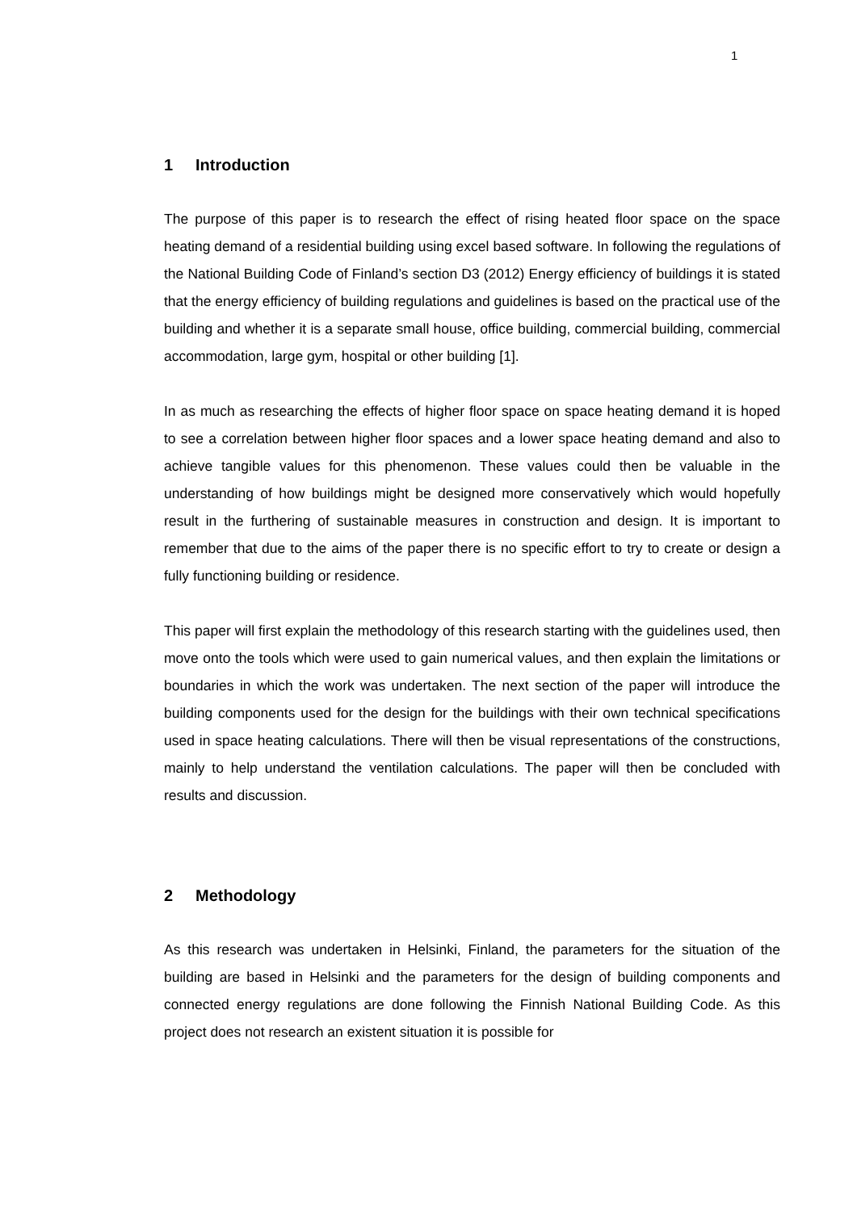1
1 Introduction
The purpose of this paper is to research the effect of rising heated floor space on the space heating demand of a residential building using excel based software. In following the regulations of the National Building Code of Finland’s section D3 (2012) Energy efficiency of buildings it is stated that the energy efficiency of building regulations and guidelines is based on the practical use of the building and whether it is a separate small house, office building, commercial building, commercial accommodation, large gym, hospital or other building [1].
In as much as researching the effects of higher floor space on space heating demand it is hoped to see a correlation between higher floor spaces and a lower space heating demand and also to achieve tangible values for this phenomenon. These values could then be valuable in the understanding of how buildings might be designed more conservatively which would hopefully result in the furthering of sustainable measures in construction and design. It is important to remember that due to the aims of the paper there is no specific effort to try to create or design a fully functioning building or residence.
This paper will first explain the methodology of this research starting with the guidelines used, then move onto the tools which were used to gain numerical values, and then explain the limitations or boundaries in which the work was undertaken. The next section of the paper will introduce the building components used for the design for the buildings with their own technical specifications used in space heating calculations. There will then be visual representations of the constructions, mainly to help understand the ventilation calculations. The paper will then be concluded with results and discussion.
2 Methodology
As this research was undertaken in Helsinki, Finland, the parameters for the situation of the building are based in Helsinki and the parameters for the design of building components and connected energy regulations are done following the Finnish National Building Code. As this project does not research an existent situation it is possible for